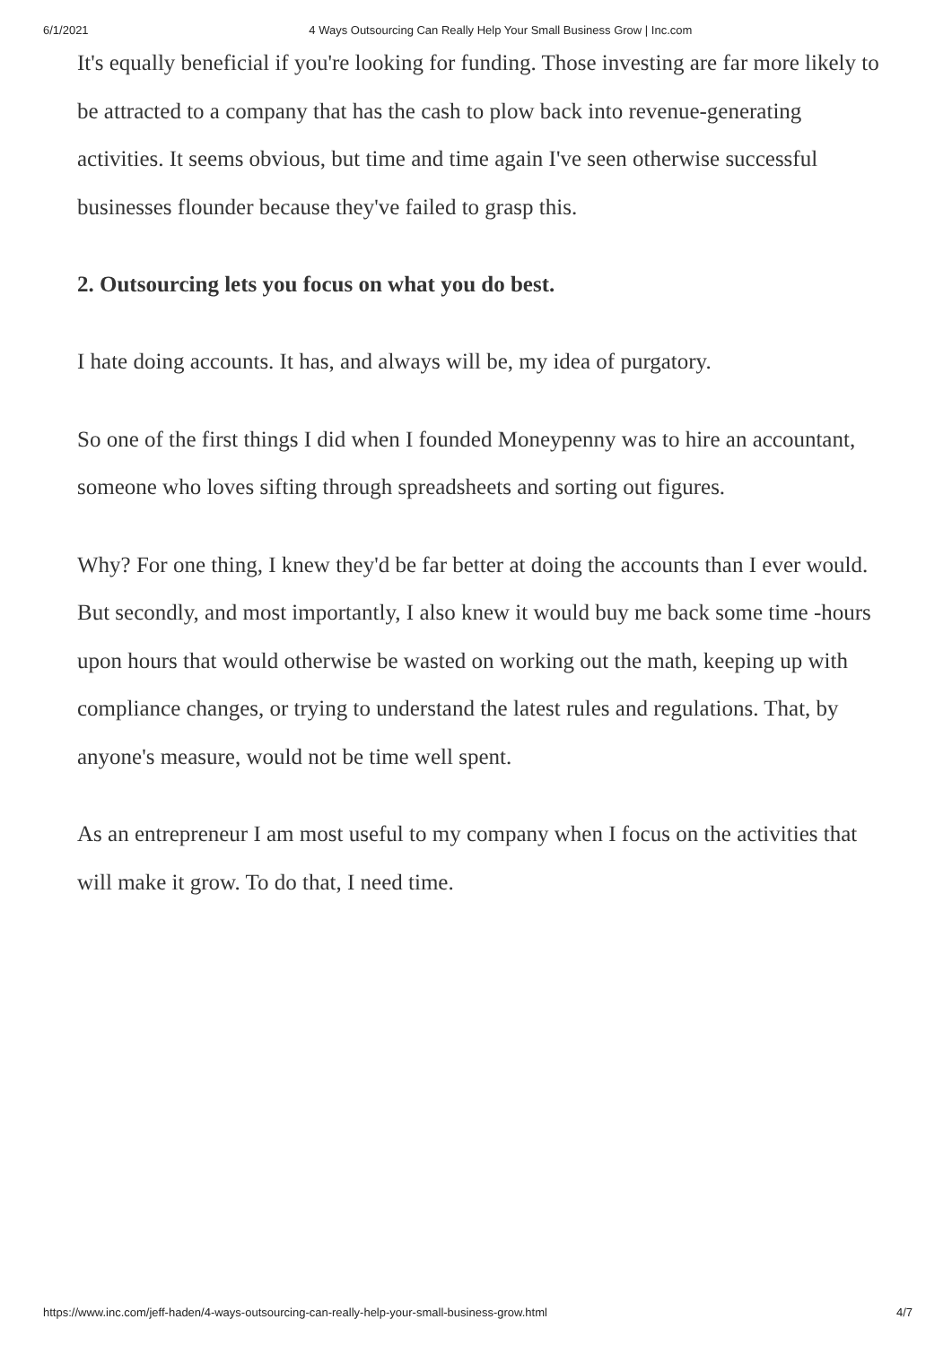6/1/2021 4 Ways Outsourcing Can Really Help Your Small Business Grow | Inc.com
It's equally beneficial if you're looking for funding. Those investing are far more likely to be attracted to a company that has the cash to plow back into revenue-generating activities. It seems obvious, but time and time again I've seen otherwise successful businesses flounder because they've failed to grasp this.
2. Outsourcing lets you focus on what you do best.
I hate doing accounts. It has, and always will be, my idea of purgatory.
So one of the first things I did when I founded Moneypenny was to hire an accountant, someone who loves sifting through spreadsheets and sorting out figures.
Why? For one thing, I knew they'd be far better at doing the accounts than I ever would. But secondly, and most importantly, I also knew it would buy me back some time -hours upon hours that would otherwise be wasted on working out the math, keeping up with compliance changes, or trying to understand the latest rules and regulations. That, by anyone's measure, would not be time well spent.
As an entrepreneur I am most useful to my company when I focus on the activities that will make it grow. To do that, I need time.
https://www.inc.com/jeff-haden/4-ways-outsourcing-can-really-help-your-small-business-grow.html 4/7